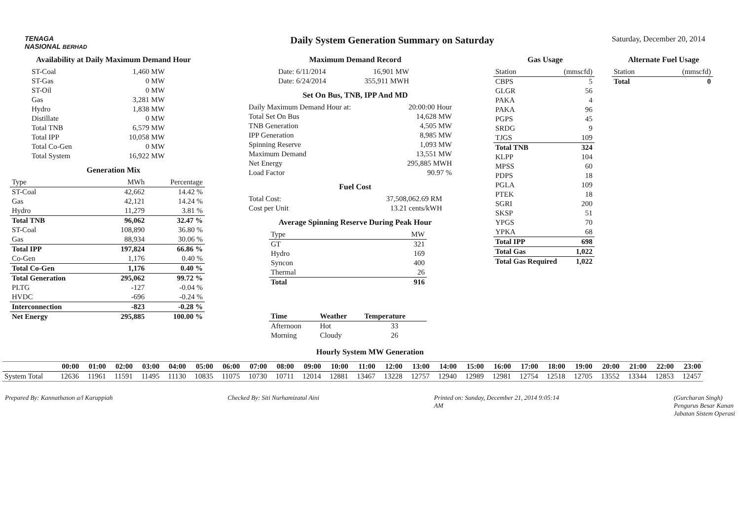TENAGA
NASIONAL BERHAD
Daily System Generation Summary on Saturday
Saturday, December 20, 2014
Availability at Daily Maximum Demand Hour
| ST-Coal | 1,460 MW |
| ST-Gas | 0 MW |
| ST-Oil | 0 MW |
| Gas | 3,281 MW |
| Hydro | 1,838 MW |
| Distillate | 0 MW |
| Total TNB | 6,579 MW |
| Total IPP | 10,058 MW |
| Total Co-Gen | 0 MW |
| Total System | 16,922 MW |
Generation Mix
| Type | MWh | Percentage |
| --- | --- | --- |
| ST-Coal | 42,662 | 14.42 % |
| Gas | 42,121 | 14.24 % |
| Hydro | 11,279 | 3.81 % |
| Total TNB | 96,062 | 32.47 % |
| ST-Coal | 108,890 | 36.80 % |
| Gas | 88,934 | 30.06 % |
| Total IPP | 197,824 | 66.86 % |
| Co-Gen | 1,176 | 0.40 % |
| Total Co-Gen | 1,176 | 0.40 % |
| Total Generation | 295,062 | 99.72 % |
| PLTG | -127 | -0.04 % |
| HVDC | -696 | -0.24 % |
| Interconnection | -823 | -0.28 % |
| Net Energy | 295,885 | 100.00 % |
Maximum Demand Record
| Date: 6/11/2014 | 16,901 MW |
| Date: 6/24/2014 | 355,911 MWH |
Set On Bus, TNB, IPP And MD
| Daily Maximum Demand Hour at: | 20:00:00 Hour |
| Total Set On Bus | 14,628 MW |
| TNB Generation | 4,505 MW |
| IPP Generation | 8,985 MW |
| Spinning Reserve | 1,093 MW |
| Maximum Demand | 13,551 MW |
| Net Energy | 295,885 MWH |
| Load Factor | 90.97 % |
Fuel Cost
| Total Cost: | 37,508,062.69 RM |
| Cost per Unit | 13.21 cents/kWH |
Average Spinning Reserve During Peak Hour
| Type | MW |
| --- | --- |
| GT | 321 |
| Hydro | 169 |
| Syncon | 400 |
| Thermal | 26 |
| Total | 916 |
| Time | Weather | Temperature |
| --- | --- | --- |
| Afternoon | Hot | 33 |
| Morning | Cloudy | 26 |
Gas Usage
| Station | (mmscfd) |
| --- | --- |
| CBPS | 5 |
| GLGR | 56 |
| PAKA | 4 |
| PAKA | 96 |
| PGPS | 45 |
| SRDG | 9 |
| TJGS | 109 |
| Total TNB | 324 |
| KLPP | 104 |
| MPSS | 60 |
| PDPS | 18 |
| PGLA | 109 |
| PTEK | 18 |
| SGRI | 200 |
| SKSP | 51 |
| YPGS | 70 |
| YPKA | 68 |
| Total IPP | 698 |
| Total Gas | 1,022 |
| Total Gas Required | 1,022 |
Alternate Fuel Usage
| Station | (mmscfd) |
| --- | --- |
| Total | 0 |
Hourly System MW Generation
| | 00:00 | 01:00 | 02:00 | 03:00 | 04:00 | 05:00 | 06:00 | 07:00 | 08:00 | 09:00 | 10:00 | 11:00 | 12:00 | 13:00 | 14:00 | 15:00 | 16:00 | 17:00 | 18:00 | 19:00 | 20:00 | 21:00 | 22:00 | 23:00 |
| --- | --- | --- | --- | --- | --- | --- | --- | --- | --- | --- | --- | --- | --- | --- | --- | --- | --- | --- | --- | --- | --- | --- | --- | --- |
| System Total | 12636 | 11961 | 11591 | 11495 | 11130 | 10835 | 11075 | 10730 | 10711 | 12014 | 12881 | 13467 | 13228 | 12757 | 12940 | 12989 | 12981 | 12754 | 12518 | 12705 | 13552 | 13344 | 12853 | 12457 |
Prepared By: Kannathason a/l Karuppiah
Checked By: Siti Nurhamizatul Aini
Printed on: Sunday, December 21, 2014 9:05:14
AM
(Gurcharan Singh)
Pengurus Besar Kanan
Jabatan Sistem Operasi